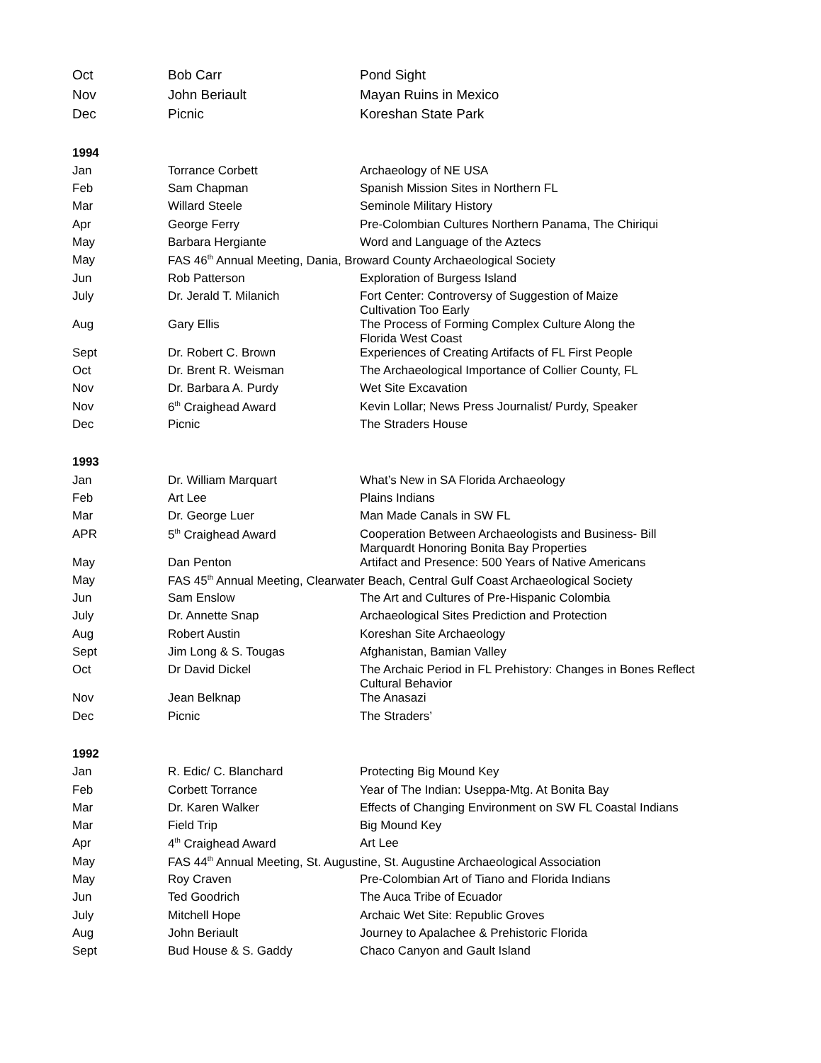| Oct | Bob Carr | Pond Sight |
| Nov | John Beriault | Mayan Ruins in Mexico |
| Dec | Picnic | Koreshan State Park |
| 1994 | | |
| Jan | Torrance Corbett | Archaeology of NE USA |
| Feb | Sam Chapman | Spanish Mission Sites in Northern FL |
| Mar | Willard Steele | Seminole Military History |
| Apr | George Ferry | Pre-Colombian Cultures Northern Panama, The Chiriqui |
| May | Barbara Hergiante | Word and Language of the Aztecs |
| May | FAS 46<sup>th</sup> Annual Meeting, Dania, Broward County Archaeological Society | |
| Jun | Rob Patterson | Exploration of Burgess Island |
| July | Dr. Jerald T. Milanich | Fort Center: Controversy of Suggestion of Maize Cultivation Too Early |
| Aug | Gary Ellis | The Process of Forming Complex Culture Along the Florida West Coast |
| Sept | Dr. Robert C. Brown | Experiences of Creating Artifacts of FL First People |
| Oct | Dr. Brent R. Weisman | The Archaeological Importance of Collier County, FL |
| Nov | Dr. Barbara A. Purdy | Wet Site Excavation |
| Nov | 6<sup>th</sup> Craighead Award | Kevin Lollar; News Press Journalist/ Purdy, Speaker |
| Dec | Picnic | The Straders House |
| 1993 | | |
| Jan | Dr. William Marquart | What’s New in SA Florida Archaeology |
| Feb | Art Lee | Plains Indians |
| Mar | Dr. George Luer | Man Made Canals in SW FL |
| APR | 5<sup>th</sup> Craighead Award | Cooperation Between Archaeologists and Business- Bill Marquardt Honoring Bonita Bay Properties |
| May | Dan Penton | Artifact and Presence: 500 Years of Native Americans |
| May | FAS 45<sup>th</sup> Annual Meeting, Clearwater Beach, Central Gulf Coast Archaeological Society | |
| Jun | Sam Enslow | The Art and Cultures of Pre-Hispanic Colombia |
| July | Dr. Annette Snap | Archaeological Sites Prediction and Protection |
| Aug | Robert Austin | Koreshan Site Archaeology |
| Sept | Jim Long & S. Tougas | Afghanistan, Bamian Valley |
| Oct | Dr David Dickel | The Archaic Period in FL Prehistory: Changes in Bones Reflect Cultural Behavior |
| Nov | Jean Belknap | The Anasazi |
| Dec | Picnic | The Straders’ |
| 1992 | | |
| Jan | R. Edic/ C. Blanchard | Protecting Big Mound Key |
| Feb | Corbett Torrance | Year of The Indian: Useppa-Mtg. At Bonita Bay |
| Mar | Dr. Karen Walker | Effects of Changing Environment on SW FL Coastal Indians |
| Mar | Field Trip | Big Mound Key |
| Apr | 4<sup>th</sup> Craighead Award | Art Lee |
| May | FAS 44<sup>th</sup> Annual Meeting, St. Augustine, St. Augustine Archaeological Association | |
| May | Roy Craven | Pre-Colombian Art of Tiano and Florida Indians |
| Jun | Ted Goodrich | The Auca Tribe of Ecuador |
| July | Mitchell Hope | Archaic Wet Site: Republic Groves |
| Aug | John Beriault | Journey to Apalachee & Prehistoric Florida |
| Sept | Bud House & S. Gaddy | Chaco Canyon and Gault Island |